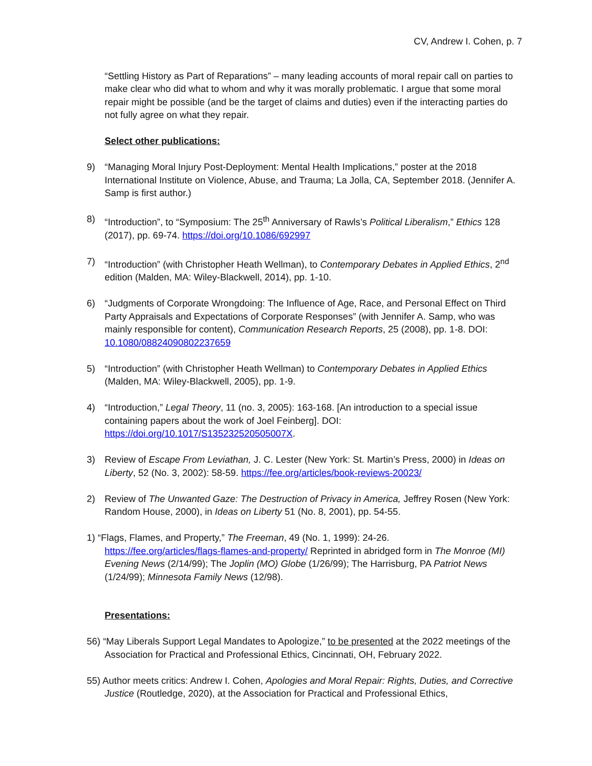CV, Andrew I. Cohen, p. 7
“Settling History as Part of Reparations” – many leading accounts of moral repair call on parties to make clear who did what to whom and why it was morally problematic. I argue that some moral repair might be possible (and be the target of claims and duties) even if the interacting parties do not fully agree on what they repair.
Select other publications:
9) “Managing Moral Injury Post-Deployment: Mental Health Implications,” poster at the 2018 International Institute on Violence, Abuse, and Trauma; La Jolla, CA, September 2018. (Jennifer A. Samp is first author.)
8) “Introduction”, to “Symposium: The 25<sup>th</sup> Anniversary of Rawls’s Political Liberalism,” Ethics 128 (2017), pp. 69-74. https://doi.org/10.1086/692997
7) “Introduction” (with Christopher Heath Wellman), to Contemporary Debates in Applied Ethics, 2<sup>nd</sup> edition (Malden, MA: Wiley-Blackwell, 2014), pp. 1-10.
6) “Judgments of Corporate Wrongdoing: The Influence of Age, Race, and Personal Effect on Third Party Appraisals and Expectations of Corporate Responses” (with Jennifer A. Samp, who was mainly responsible for content), Communication Research Reports, 25 (2008), pp. 1-8. DOI: 10.1080/08824090802237659
5) “Introduction” (with Christopher Heath Wellman) to Contemporary Debates in Applied Ethics (Malden, MA: Wiley-Blackwell, 2005), pp. 1-9.
4) “Introduction,” Legal Theory, 11 (no. 3, 2005): 163-168. [An introduction to a special issue containing papers about the work of Joel Feinberg]. DOI: https://doi.org/10.1017/S135232520505007X.
3) Review of Escape From Leviathan, J. C. Lester (New York: St. Martin’s Press, 2000) in Ideas on Liberty, 52 (No. 3, 2002): 58-59. https://fee.org/articles/book-reviews-20023/
2) Review of The Unwanted Gaze: The Destruction of Privacy in America, Jeffrey Rosen (New York: Random House, 2000), in Ideas on Liberty 51 (No. 8, 2001), pp. 54-55.
1) “Flags, Flames, and Property,” The Freeman, 49 (No. 1, 1999): 24-26.
https://fee.org/articles/flags-flames-and-property/ Reprinted in abridged form in The Monroe (MI) Evening News (2/14/99); The Joplin (MO) Globe (1/26/99); The Harrisburg, PA Patriot News (1/24/99); Minnesota Family News (12/98).
Presentations:
56) “May Liberals Support Legal Mandates to Apologize,” to be presented at the 2022 meetings of the Association for Practical and Professional Ethics, Cincinnati, OH, February 2022.
55) Author meets critics: Andrew I. Cohen, Apologies and Moral Repair: Rights, Duties, and Corrective Justice (Routledge, 2020), at the Association for Practical and Professional Ethics,